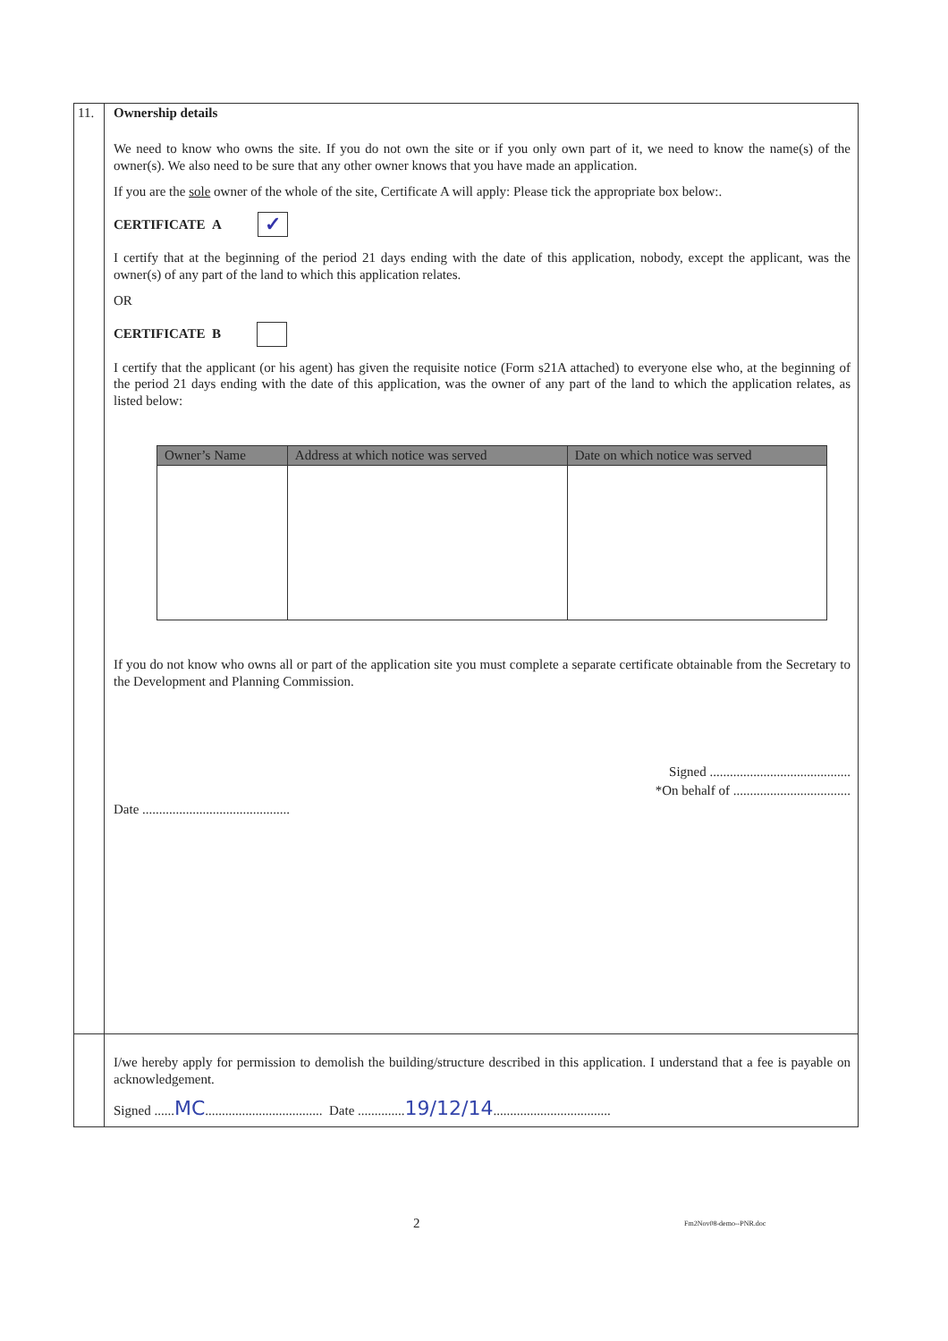11. Ownership details
We need to know who owns the site. If you do not own the site or if you only own part of it, we need to know the name(s) of the owner(s). We also need to be sure that any other owner knows that you have made an application.
If you are the sole owner of the whole of the site, Certificate A will apply: Please tick the appropriate box below:.
CERTIFICATE A ✓
I certify that at the beginning of the period 21 days ending with the date of this application, nobody, except the applicant, was the owner(s) of any part of the land to which this application relates.
OR
CERTIFICATE B
I certify that the applicant (or his agent) has given the requisite notice (Form s21A attached) to everyone else who, at the beginning of the period 21 days ending with the date of this application, was the owner of any part of the land to which the application relates, as listed below:
| Owner’s Name | Address at which notice was served | Date on which notice was served |
| --- | --- | --- |
If you do not know who owns all or part of the application site you must complete a separate certificate obtainable from the Secretary to the Development and Planning Commission.
Signed ..........................................
*On behalf of ...................................
Date ............................................
I/we hereby apply for permission to demolish the building/structure described in this application. I understand that a fee is payable on acknowledgement.
Signed ......MC................................... Date ..............19/12/14...................................
2 Fm2Nov08-demo--PNR.doc